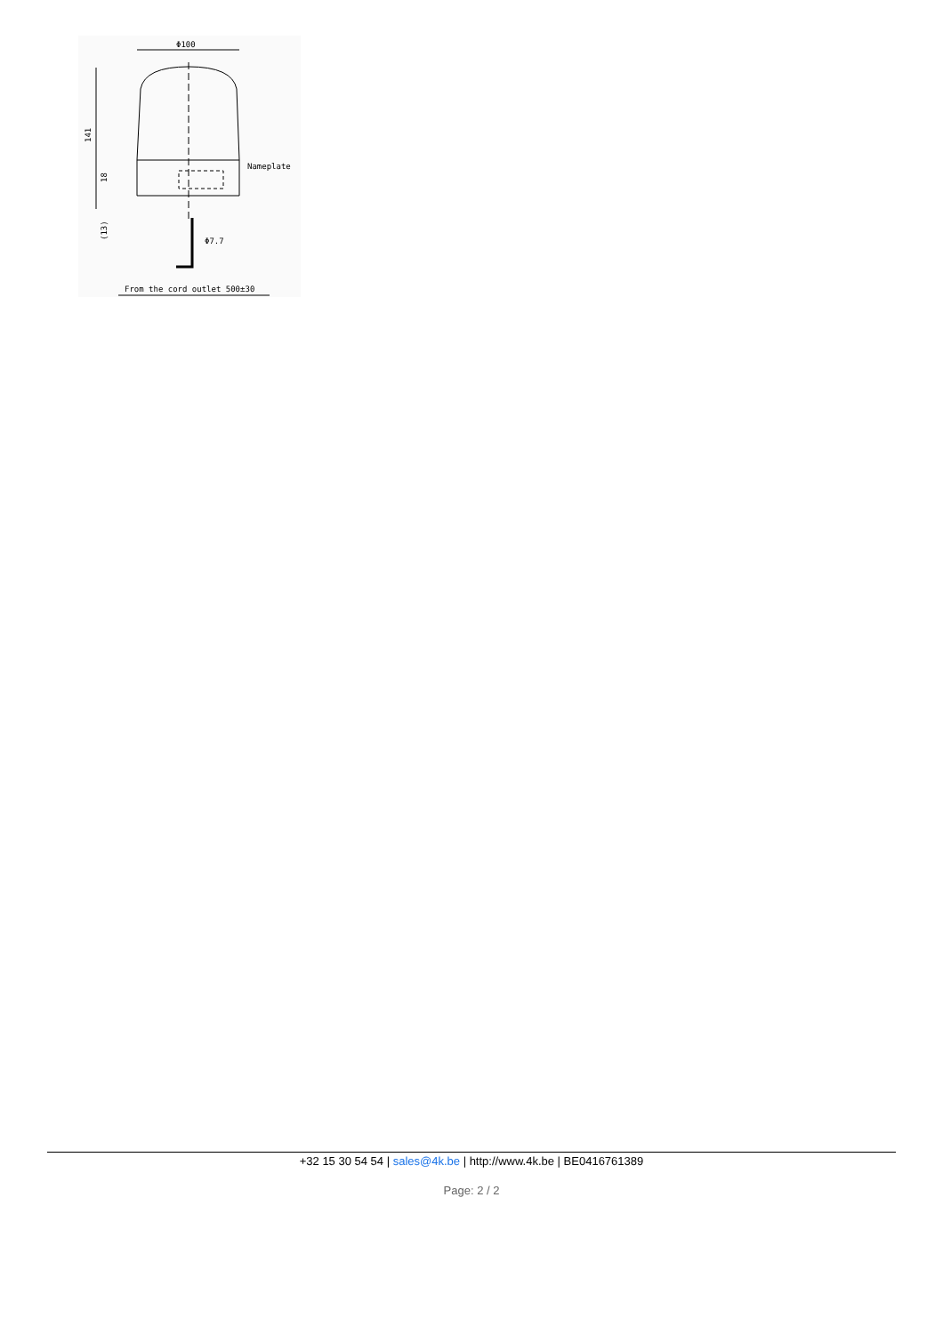Φ100
141
Nameplate
(13)
18
Φ7.7
From the cord outlet 500±30
+32 15 30 54 54 | sales@4k.be | http://www.4k.be | BE0416761389
Page: 2 / 2